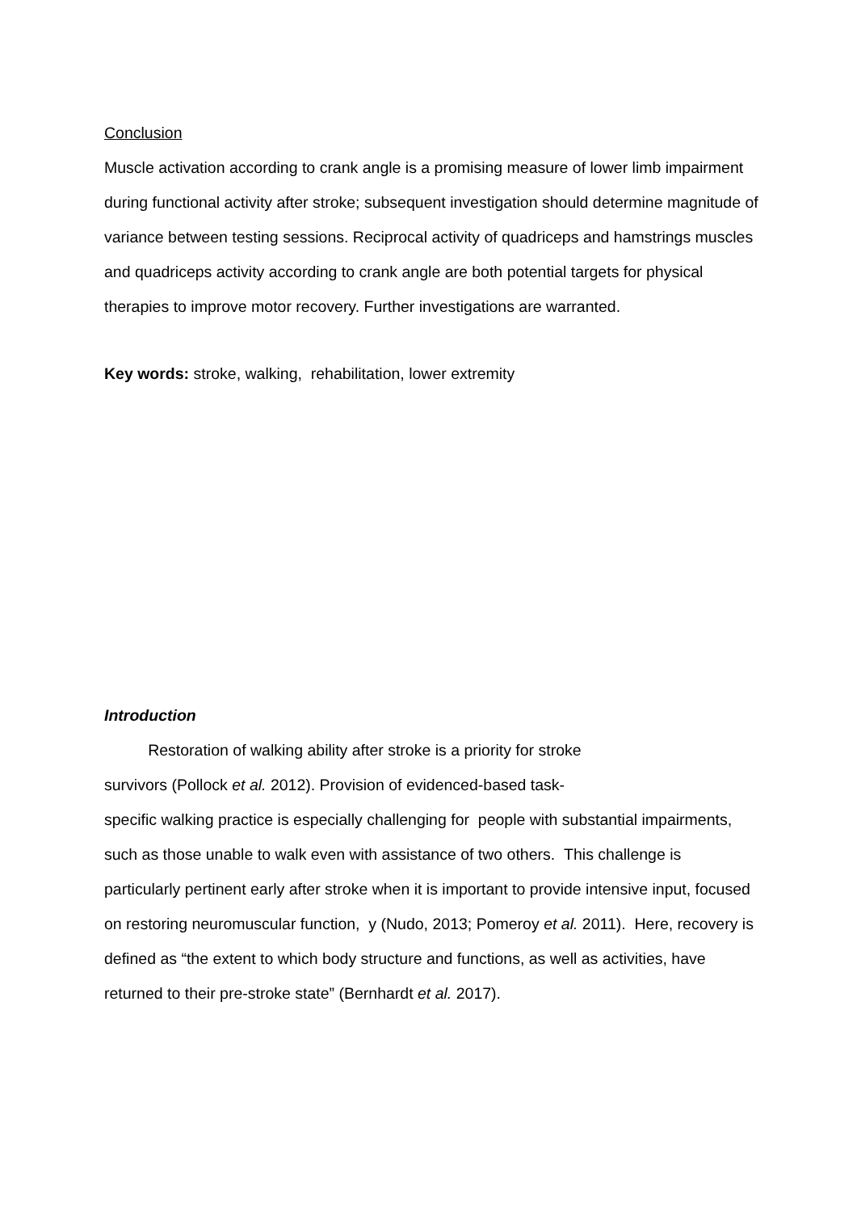Conclusion
Muscle activation according to crank angle is a promising measure of lower limb impairment during functional activity after stroke; subsequent investigation should determine magnitude of variance between testing sessions. Reciprocal activity of quadriceps and hamstrings muscles and quadriceps activity according to crank angle are both potential targets for physical therapies to improve motor recovery. Further investigations are warranted.
Key words: stroke, walking, rehabilitation, lower extremity
Introduction
Restoration of walking ability after stroke is a priority for stroke
survivors (Pollock et al. 2012). Provision of evidenced-based task-
specific walking practice is especially challenging for people with substantial impairments, such as those unable to walk even with assistance of two others. This challenge is particularly pertinent early after stroke when it is important to provide intensive input, focused on restoring neuromuscular function, y (Nudo, 2013; Pomeroy et al. 2011). Here, recovery is defined as “the extent to which body structure and functions, as well as activities, have returned to their pre-stroke state” (Bernhardt et al. 2017).